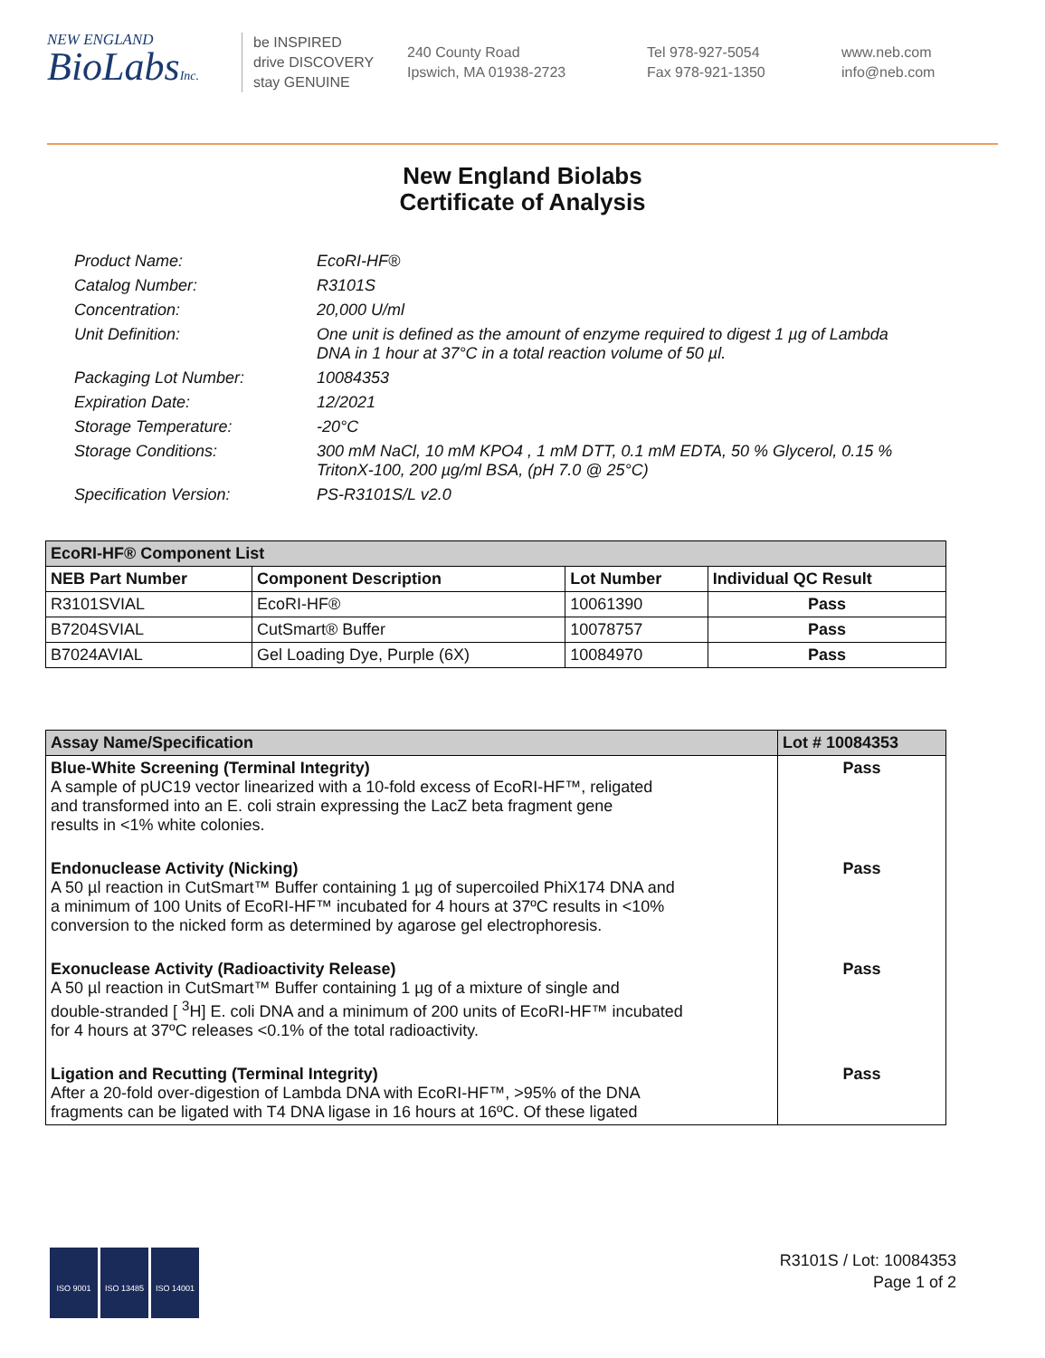NEW ENGLAND
BioLabsInc.
be INSPIRED
drive DISCOVERY
stay GENUINE
240 County Road
Ipswich, MA 01938-2723
Tel 978-927-5054
Fax 978-921-1350
www.neb.com
info@neb.com
New England Biolabs
Certificate of Analysis
Product Name: EcoRI-HF®
Catalog Number: R3101S
Concentration: 20,000 U/ml
Unit Definition: One unit is defined as the amount of enzyme required to digest 1 µg of Lambda DNA in 1 hour at 37°C in a total reaction volume of 50 µl.
Packaging Lot Number: 10084353
Expiration Date: 12/2021
Storage Temperature: -20°C
Storage Conditions: 300 mM NaCl, 10 mM KPO4 , 1 mM DTT, 0.1 mM EDTA, 50 % Glycerol, 0.15 % TritonX-100, 200 µg/ml BSA, (pH 7.0 @ 25°C)
Specification Version: PS-R3101S/L v2.0
| EcoRI-HF® Component List | | | |
| NEB Part Number | Component Description | Lot Number | Individual QC Result |
| R3101SVIAL | EcoRI-HF® | 10061390 | Pass |
| B7204SVIAL | CutSmart® Buffer | 10078757 | Pass |
| B7024AVIAL | Gel Loading Dye, Purple (6X) | 10084970 | Pass |
| Assay Name/Specification | Lot # 10084353 |
| --- | --- |
| Blue-White Screening (Terminal Integrity) A sample of pUC19 vector linearized with a 10-fold excess of EcoRI-HF™, religated and transformed into an E. coli strain expressing the LacZ beta fragment gene results in <1% white colonies. | Pass |
| Endonuclease Activity (Nicking) A 50 µl reaction in CutSmart™ Buffer containing 1 µg of supercoiled PhiX174 DNA and a minimum of 100 Units of EcoRI-HF™ incubated for 4 hours at 37ºC results in <10% conversion to the nicked form as determined by agarose gel electrophoresis. | Pass |
| Exonuclease Activity (Radioactivity Release) A 50 µl reaction in CutSmart™ Buffer containing 1 µg of a mixture of single and double-stranded [ <sup>3</sup>H] E. coli DNA and a minimum of 200 units of EcoRI-HF™ incubated for 4 hours at 37ºC releases <0.1% of the total radioactivity. | Pass |
| Ligation and Recutting (Terminal Integrity) After a 20-fold over-digestion of Lambda DNA with EcoRI-HF™, >95% of the DNA fragments can be ligated with T4 DNA ligase in 16 hours at 16ºC. Of these ligated | Pass |
ISO 9001 ISO 13485 ISO 14001
R3101S / Lot: 10084353
Page 1 of 2